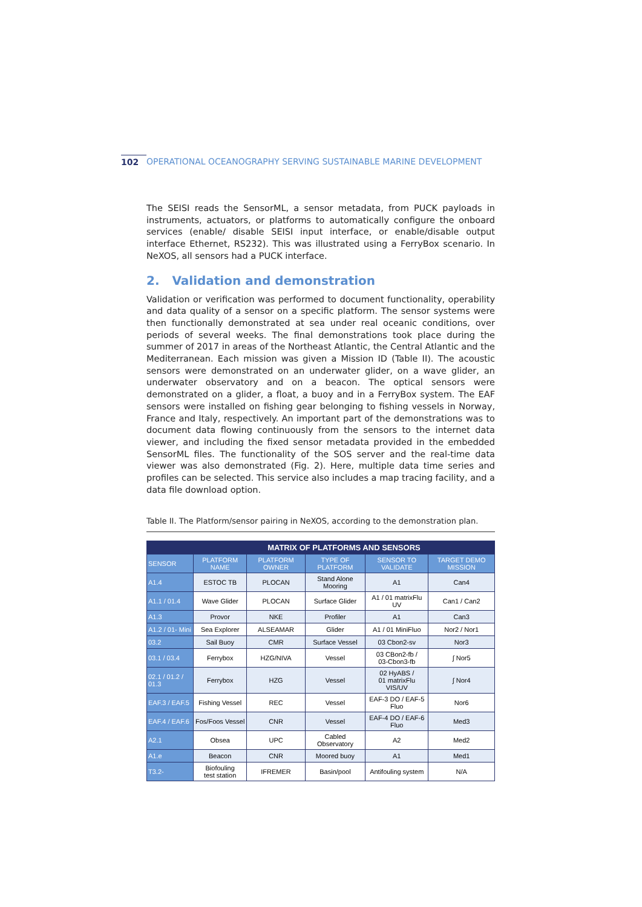102 OPERATIONAL OCEANOGRAPHY SERVING SUSTAINABLE MARINE DEVELOPMENT
The SEISI reads the SensorML, a sensor metadata, from PUCK payloads in instruments, actuators, or platforms to automatically configure the onboard services (enable/ disable SEISI input interface, or enable/disable output interface Ethernet, RS232). This was illustrated using a FerryBox scenario. In NeXOS, all sensors had a PUCK interface.
2. Validation and demonstration
Validation or verification was performed to document functionality, operability and data quality of a sensor on a specific platform. The sensor systems were then functionally demonstrated at sea under real oceanic conditions, over periods of several weeks. The final demonstrations took place during the summer of 2017 in areas of the Northeast Atlantic, the Central Atlantic and the Mediterranean. Each mission was given a Mission ID (Table II). The acoustic sensors were demonstrated on an underwater glider, on a wave glider, an underwater observatory and on a beacon. The optical sensors were demonstrated on a glider, a float, a buoy and in a FerryBox system. The EAF sensors were installed on fishing gear belonging to fishing vessels in Norway, France and Italy, respectively. An important part of the demonstrations was to document data flowing continuously from the sensors to the internet data viewer, and including the fixed sensor metadata provided in the embedded SensorML files. The functionality of the SOS server and the real-time data viewer was also demonstrated (Fig. 2). Here, multiple data time series and profiles can be selected. This service also includes a map tracing facility, and a data file download option.
Table II. The Platform/sensor pairing in NeXOS, according to the demonstration plan.
| | MATRIX OF PLATFORMS AND SENSORS | | | | |
| --- | --- | --- | --- | --- | --- |
| SENSOR | PLATFORM NAME | PLATFORM OWNER | TYPE OF PLATFORM | SENSOR TO VALIDATE | TARGET DEMO MISSION |
| A1.4 | ESTOC TB | PLOCAN | Stand Alone Mooring | A1 | Can4 |
| A1.1 / 01.4 | Wave Glider | PLOCAN | Surface Glider | A1 / 01 matrixFlu UV | Can1 / Can2 |
| A1.3 | Provor | NKE | Profiler | A1 | Can3 |
| A1.2 / 01- Mini | Sea Explorer | ALSEAMAR | Glider | A1 / 01 MiniFluo | Nor2 / Nor1 |
| 03.2 | Sail Buoy | CMR | Surface Vessel | 03 Cbon2-sv | Nor3 |
| 03.1 / 03.4 | Ferrybox | HZG/NIVA | Vessel | 03 CBon2-fb / 03-Cbon3-fb | ∫ Nor5 |
| 02.1 / 01.2 / 01.3 | Ferrybox | HZG | Vessel | 02 HyABS / 01 matrixFlu VIS/UV | ∫ Nor4 |
| EAF.3 / EAF.5 | Fishing Vessel | REC | Vessel | EAF-3 DO / EAF-5 Fluo | Nor6 |
| EAF.4 / EAF.6 | Fos/Foos Vessel | CNR | Vessel | EAF-4 DO / EAF-6 Fluo | Med3 |
| A2.1 | Obsea | UPC | Cabled Observatory | A2 | Med2 |
| A1.e | Beacon | CNR | Moored buoy | A1 | Med1 |
| T3.2- | Biofouling test station | IFREMER | Basin/pool | Antifouling system | N/A |